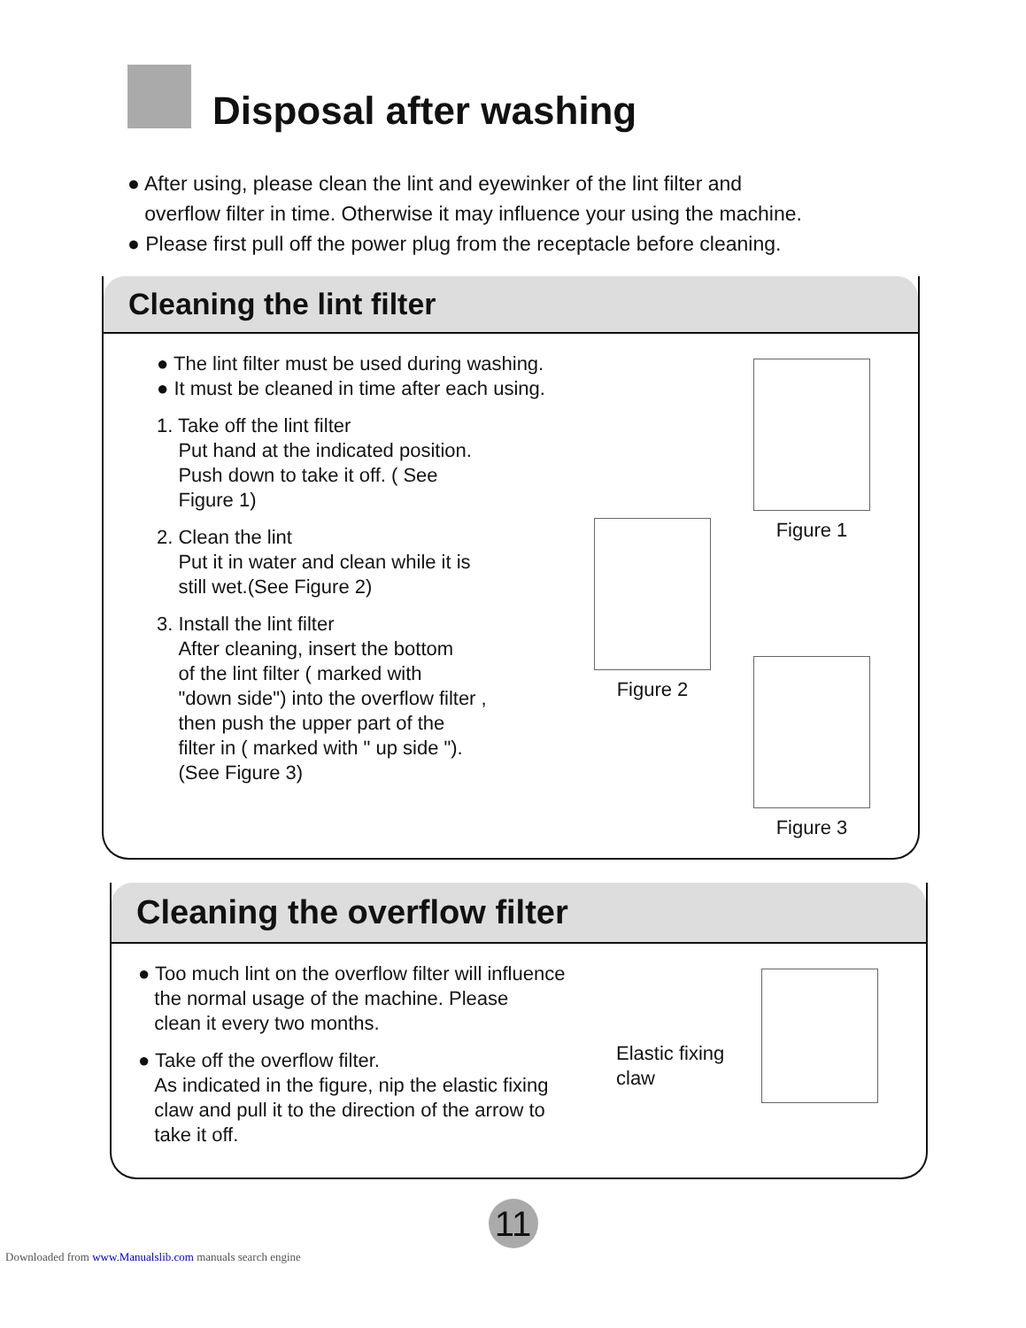Disposal after washing
● After using, please clean the lint and eyewinker of the lint filter and
overflow filter in time. Otherwise it may influence your using the machine.
● Please first pull off the power plug from the receptacle before cleaning.
Cleaning the lint filter
● The lint filter must be used during washing.
● It must be cleaned in time after each using.
1. Take off the lint filter
Put hand at the indicated position.
Push down to take it off. ( See
Figure 1)
2. Clean the lint
Put it in water and clean while it is
still wet.(See Figure 2)
3. Install the lint filter
After cleaning, insert the bottom
of the lint filter ( marked with
"down side") into the overflow filter ,
then push the upper part of the
filter in ( marked with " up side ").
(See Figure 3)
Figure 2
Figure 1
Figure 3
Cleaning the overflow filter
● Too much lint on the overflow filter will influence
the normal usage of the machine. Please
clean it every two months.
● Take off the overflow filter.
As indicated in the figure, nip the elastic fixing
claw and pull it to the direction of the arrow to
take it off.
Elastic fixing claw
11
Downloaded from www.Manualslib.com manuals search engine